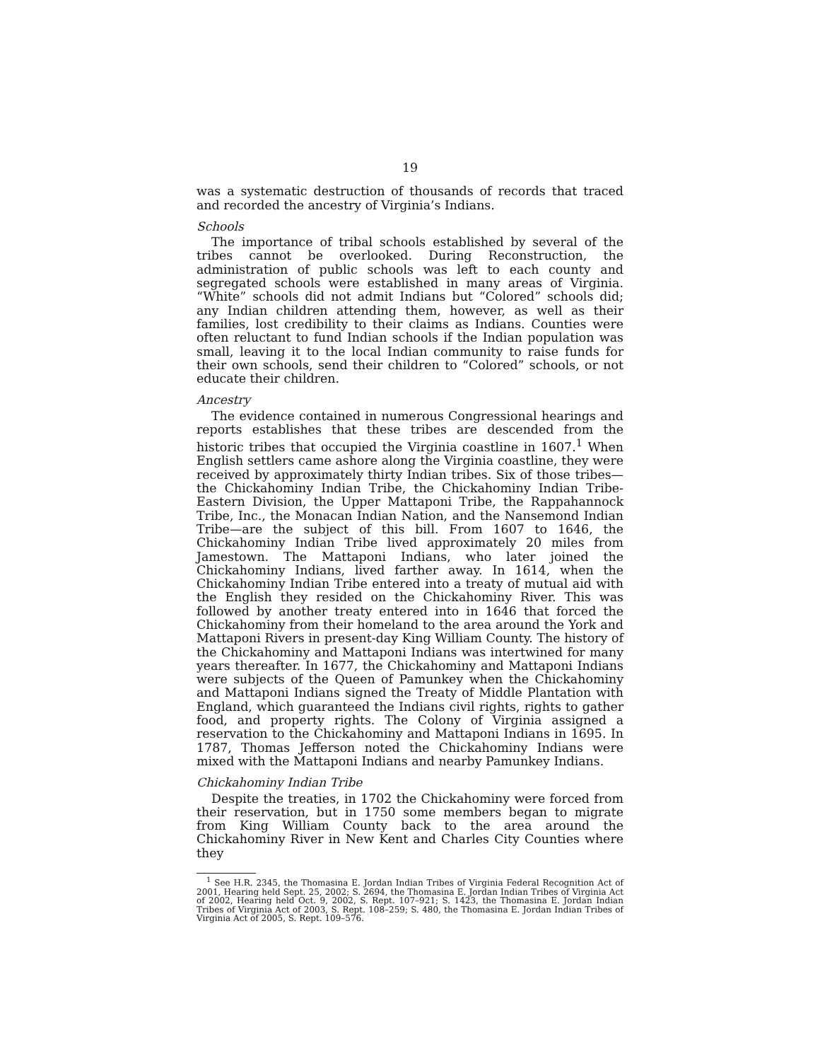19
was a systematic destruction of thousands of records that traced and recorded the ancestry of Virginia’s Indians.
Schools
The importance of tribal schools established by several of the tribes cannot be overlooked. During Reconstruction, the administration of public schools was left to each county and segregated schools were established in many areas of Virginia. “White” schools did not admit Indians but “Colored” schools did; any Indian children attending them, however, as well as their families, lost credibility to their claims as Indians. Counties were often reluctant to fund Indian schools if the Indian population was small, leaving it to the local Indian community to raise funds for their own schools, send their children to “Colored” schools, or not educate their children.
Ancestry
The evidence contained in numerous Congressional hearings and reports establishes that these tribes are descended from the historic tribes that occupied the Virginia coastline in 1607.<sup>1</sup> When English settlers came ashore along the Virginia coastline, they were received by approximately thirty Indian tribes. Six of those tribes—the Chickahominy Indian Tribe, the Chickahominy Indian Tribe-Eastern Division, the Upper Mattaponi Tribe, the Rappahannock Tribe, Inc., the Monacan Indian Nation, and the Nansemond Indian Tribe—are the subject of this bill. From 1607 to 1646, the Chickahominy Indian Tribe lived approximately 20 miles from Jamestown. The Mattaponi Indians, who later joined the Chickahominy Indians, lived farther away. In 1614, when the Chickahominy Indian Tribe entered into a treaty of mutual aid with the English they resided on the Chickahominy River. This was followed by another treaty entered into in 1646 that forced the Chickahominy from their homeland to the area around the York and Mattaponi Rivers in present-day King William County. The history of the Chickahominy and Mattaponi Indians was intertwined for many years thereafter. In 1677, the Chickahominy and Mattaponi Indians were subjects of the Queen of Pamunkey when the Chickahominy and Mattaponi Indians signed the Treaty of Middle Plantation with England, which guaranteed the Indians civil rights, rights to gather food, and property rights. The Colony of Virginia assigned a reservation to the Chickahominy and Mattaponi Indians in 1695. In 1787, Thomas Jefferson noted the Chickahominy Indians were mixed with the Mattaponi Indians and nearby Pamunkey Indians.
Chickahominy Indian Tribe
Despite the treaties, in 1702 the Chickahominy were forced from their reservation, but in 1750 some members began to migrate from King William County back to the area around the Chickahominy River in New Kent and Charles City Counties where they
<sup>1</sup> See H.R. 2345, the Thomasina E. Jordan Indian Tribes of Virginia Federal Recognition Act of 2001, Hearing held Sept. 25, 2002; S. 2694, the Thomasina E. Jordan Indian Tribes of Virginia Act of 2002, Hearing held Oct. 9, 2002, S. Rept. 107–921; S. 1423, the Thomasina E. Jordan Indian Tribes of Virginia Act of 2003, S. Rept. 108–259; S. 480, the Thomasina E. Jordan Indian Tribes of Virginia Act of 2005, S. Rept. 109–576.